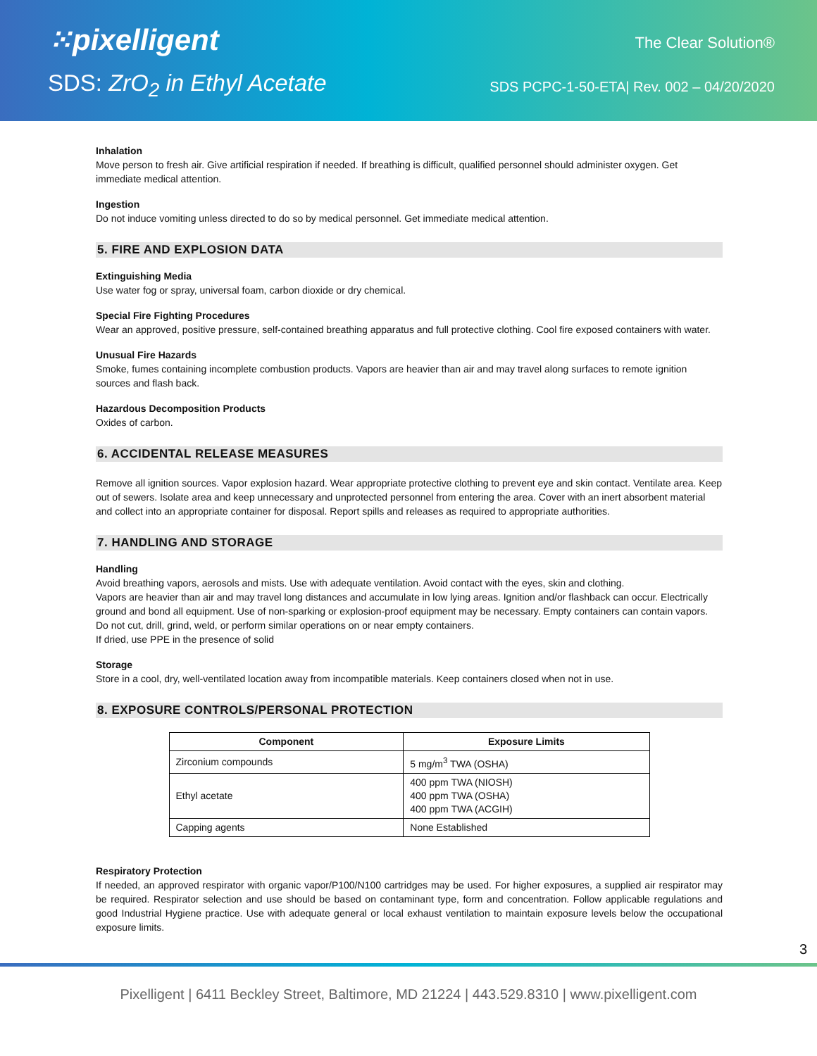⁙pixelligent
SDS: ZrO<sub>2</sub> in Ethyl Acetate
The Clear Solution®
SDS PCPC-1-50-ETA| Rev. 002 – 04/20/2020
Inhalation
Move person to fresh air. Give artificial respiration if needed. If breathing is difficult, qualified personnel should administer oxygen. Get immediate medical attention.
Ingestion
Do not induce vomiting unless directed to do so by medical personnel. Get immediate medical attention.
5. FIRE AND EXPLOSION DATA
Extinguishing Media
Use water fog or spray, universal foam, carbon dioxide or dry chemical.
Special Fire Fighting Procedures
Wear an approved, positive pressure, self-contained breathing apparatus and full protective clothing. Cool fire exposed containers with water.
Unusual Fire Hazards
Smoke, fumes containing incomplete combustion products. Vapors are heavier than air and may travel along surfaces to remote ignition sources and flash back.
Hazardous Decomposition Products
Oxides of carbon.
6. ACCIDENTAL RELEASE MEASURES
Remove all ignition sources. Vapor explosion hazard. Wear appropriate protective clothing to prevent eye and skin contact. Ventilate area. Keep out of sewers. Isolate area and keep unnecessary and unprotected personnel from entering the area. Cover with an inert absorbent material and collect into an appropriate container for disposal. Report spills and releases as required to appropriate authorities.
7. HANDLING AND STORAGE
Handling
Avoid breathing vapors, aerosols and mists. Use with adequate ventilation. Avoid contact with the eyes, skin and clothing.
Vapors are heavier than air and may travel long distances and accumulate in low lying areas. Ignition and/or flashback can occur. Electrically ground and bond all equipment. Use of non-sparking or explosion-proof equipment may be necessary. Empty containers can contain vapors. Do not cut, drill, grind, weld, or perform similar operations on or near empty containers.
If dried, use PPE in the presence of solid
Storage
Store in a cool, dry, well-ventilated location away from incompatible materials. Keep containers closed when not in use.
8. EXPOSURE CONTROLS/PERSONAL PROTECTION
| Component | Exposure Limits |
| --- | --- |
| Zirconium compounds | 5 mg/m<sup>3</sup> TWA (OSHA) |
| Ethyl acetate | 400 ppm TWA (NIOSH) 400 ppm TWA (OSHA) 400 ppm TWA (ACGIH) |
| Capping agents | None Established |
Respiratory Protection
If needed, an approved respirator with organic vapor/P100/N100 cartridges may be used. For higher exposures, a supplied air respirator may be required. Respirator selection and use should be based on contaminant type, form and concentration. Follow applicable regulations and good Industrial Hygiene practice. Use with adequate general or local exhaust ventilation to maintain exposure levels below the occupational exposure limits.
3
Pixelligent | 6411 Beckley Street, Baltimore, MD 21224 | 443.529.8310 | www.pixelligent.com